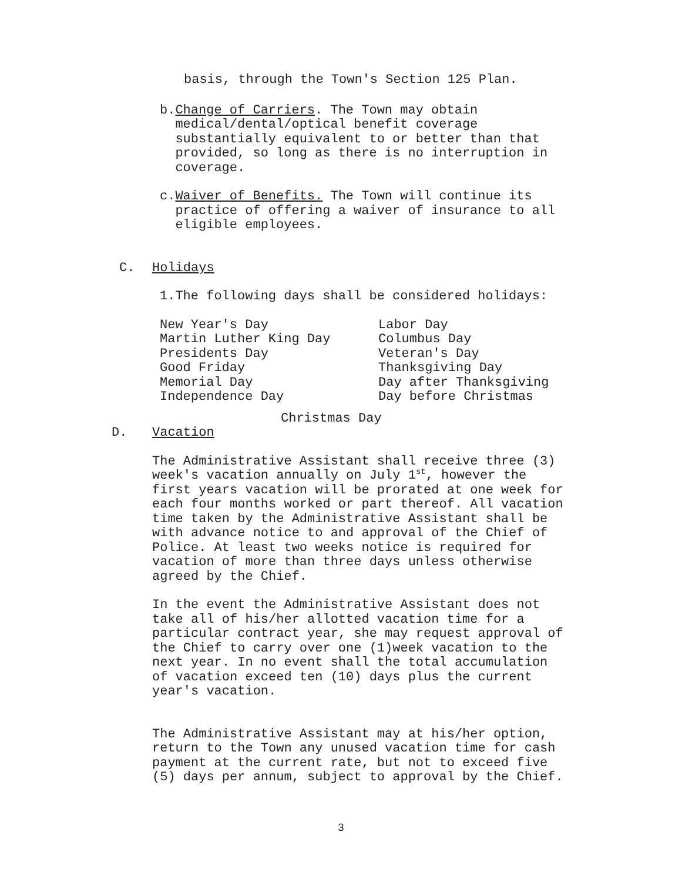basis, through the Town's Section 125 Plan.
b. Change of Carriers. The Town may obtain medical/dental/optical benefit coverage substantially equivalent to or better than that provided, so long as there is no interruption in coverage.
c. Waiver of Benefits. The Town will continue its practice of offering a waiver of insurance to all eligible employees.
C. Holidays
1.The following days shall be considered holidays:
New Year's Day
Martin Luther King Day
Presidents Day
Good Friday
Memorial Day
Independence Day
Labor Day
Columbus Day
Veteran's Day
Thanksgiving Day
Day after Thanksgiving
Day before Christmas
Christmas Day
D. Vacation
The Administrative Assistant shall receive three (3) week's vacation annually on July 1<sup>st</sup>, however the first years vacation will be prorated at one week for each four months worked or part thereof. All vacation time taken by the Administrative Assistant shall be with advance notice to and approval of the Chief of Police. At least two weeks notice is required for vacation of more than three days unless otherwise agreed by the Chief.
In the event the Administrative Assistant does not take all of his/her allotted vacation time for a particular contract year, she may request approval of the Chief to carry over one (1)week vacation to the next year. In no event shall the total accumulation of vacation exceed ten (10) days plus the current year's vacation.
The Administrative Assistant may at his/her option, return to the Town any unused vacation time for cash payment at the current rate, but not to exceed five (5) days per annum, subject to approval by the Chief.
3